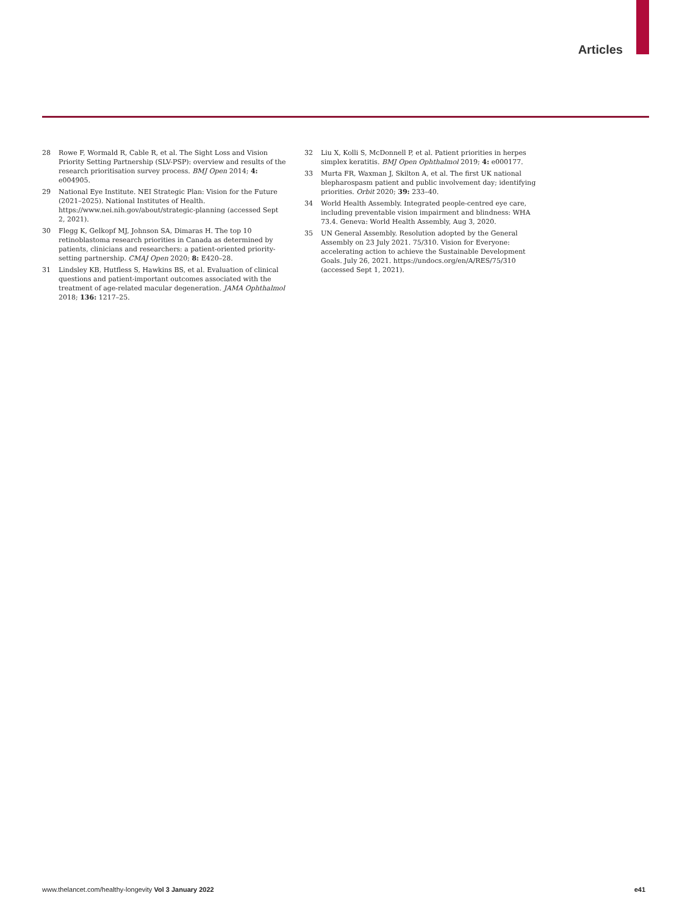Articles
28 Rowe F, Wormald R, Cable R, et al. The Sight Loss and Vision Priority Setting Partnership (SLV-PSP): overview and results of the research prioritisation survey process. BMJ Open 2014; 4: e004905.
29 National Eye Institute. NEI Strategic Plan: Vision for the Future (2021–2025). National Institutes of Health. https://www.nei.nih.gov/about/strategic-planning (accessed Sept 2, 2021).
30 Flegg K, Gelkopf MJ, Johnson SA, Dimaras H. The top 10 retinoblastoma research priorities in Canada as determined by patients, clinicians and researchers: a patient-oriented priority-setting partnership. CMAJ Open 2020; 8: E420–28.
31 Lindsley KB, Hutfless S, Hawkins BS, et al. Evaluation of clinical questions and patient-important outcomes associated with the treatment of age-related macular degeneration. JAMA Ophthalmol 2018; 136: 1217–25.
32 Liu X, Kolli S, McDonnell P, et al. Patient priorities in herpes simplex keratitis. BMJ Open Ophthalmol 2019; 4: e000177.
33 Murta FR, Waxman J, Skilton A, et al. The first UK national blepharospasm patient and public involvement day; identifying priorities. Orbit 2020; 39: 233–40.
34 World Health Assembly. Integrated people-centred eye care, including preventable vision impairment and blindness: WHA 73.4. Geneva: World Health Assembly, Aug 3, 2020.
35 UN General Assembly. Resolution adopted by the General Assembly on 23 July 2021. 75/310. Vision for Everyone: accelerating action to achieve the Sustainable Development Goals. July 26, 2021. https://undocs.org/en/A/RES/75/310 (accessed Sept 1, 2021).
www.thelancet.com/healthy-longevity Vol 3 January 2022 e41